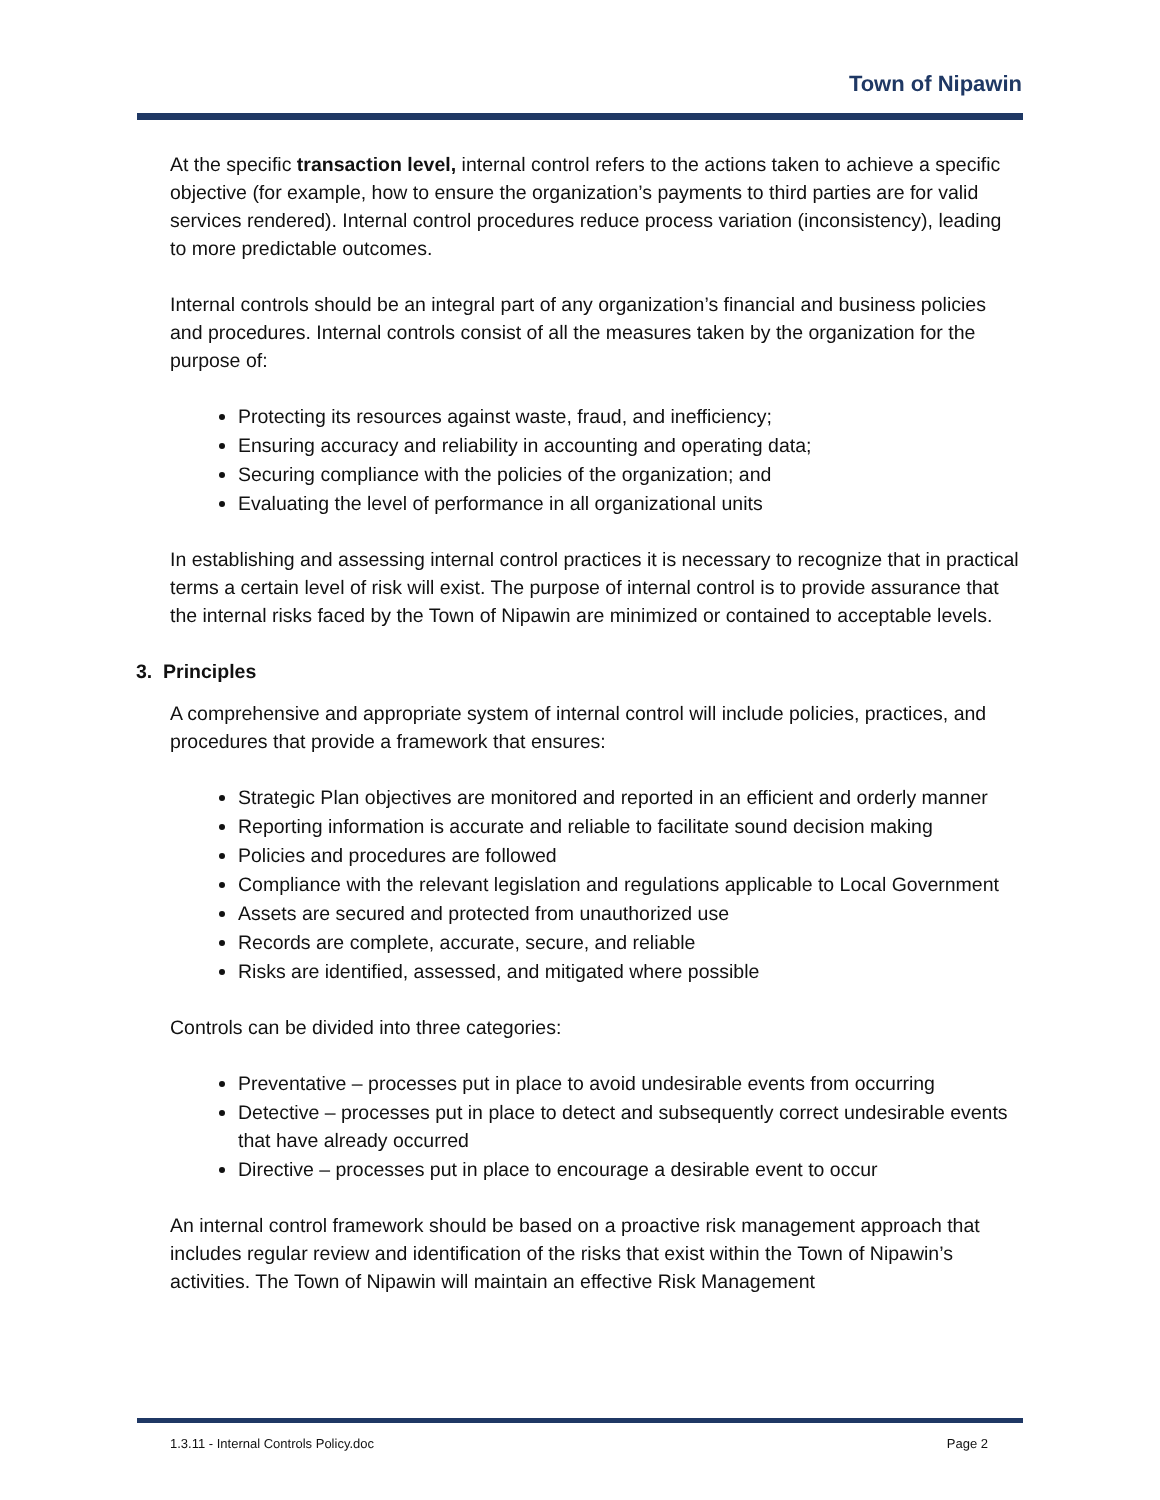Town of Nipawin
At the specific transaction level, internal control refers to the actions taken to achieve a specific objective (for example, how to ensure the organization’s payments to third parties are for valid services rendered). Internal control procedures reduce process variation (inconsistency), leading to more predictable outcomes.
Internal controls should be an integral part of any organization’s financial and business policies and procedures. Internal controls consist of all the measures taken by the organization for the purpose of:
Protecting its resources against waste, fraud, and inefficiency;
Ensuring accuracy and reliability in accounting and operating data;
Securing compliance with the policies of the organization; and
Evaluating the level of performance in all organizational units
In establishing and assessing internal control practices it is necessary to recognize that in practical terms a certain level of risk will exist. The purpose of internal control is to provide assurance that the internal risks faced by the Town of Nipawin are minimized or contained to acceptable levels.
3. Principles
A comprehensive and appropriate system of internal control will include policies, practices, and procedures that provide a framework that ensures:
Strategic Plan objectives are monitored and reported in an efficient and orderly manner
Reporting information is accurate and reliable to facilitate sound decision making
Policies and procedures are followed
Compliance with the relevant legislation and regulations applicable to Local Government
Assets are secured and protected from unauthorized use
Records are complete, accurate, secure, and reliable
Risks are identified, assessed, and mitigated where possible
Controls can be divided into three categories:
Preventative – processes put in place to avoid undesirable events from occurring
Detective – processes put in place to detect and subsequently correct undesirable events that have already occurred
Directive – processes put in place to encourage a desirable event to occur
An internal control framework should be based on a proactive risk management approach that includes regular review and identification of the risks that exist within the Town of Nipawin’s activities. The Town of Nipawin will maintain an effective Risk Management
1.3.11 - Internal Controls Policy.doc Page 2